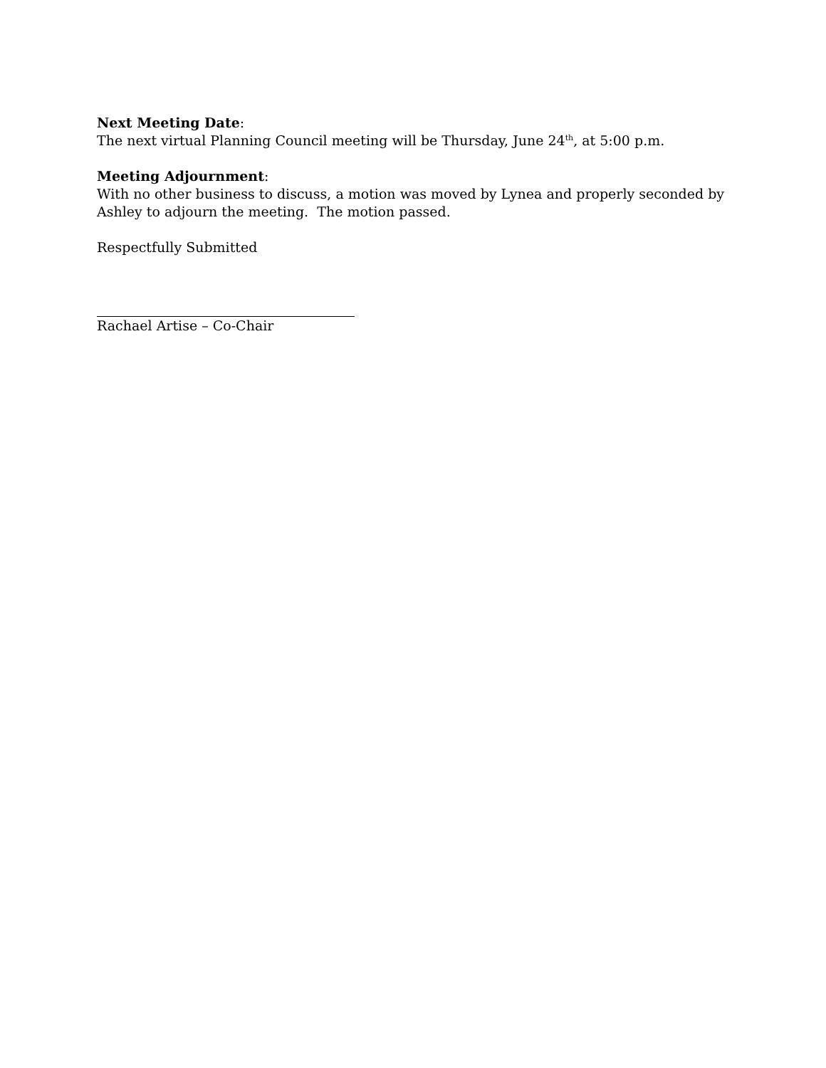Next Meeting Date:
The next virtual Planning Council meeting will be Thursday, June 24<sup>th</sup>, at 5:00 p.m.
Meeting Adjournment:
With no other business to discuss, a motion was moved by Lynea and properly seconded by Ashley to adjourn the meeting. The motion passed.
Respectfully Submitted
Rachael Artise – Co-Chair